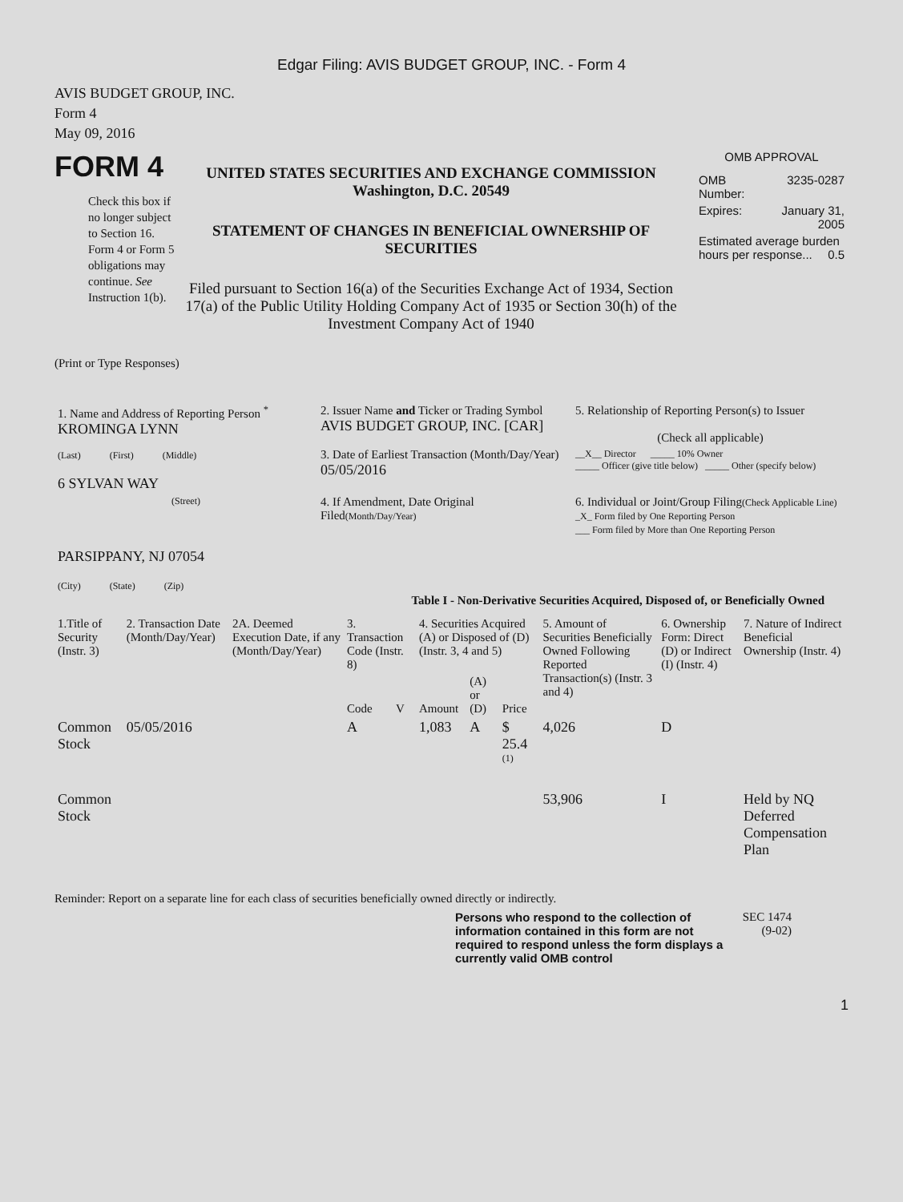Edgar Filing: AVIS BUDGET GROUP, INC. - Form 4
AVIS BUDGET GROUP, INC.
Form 4
May 09, 2016
FORM 4
Check this box if no longer subject to Section 16. Form 4 or Form 5 obligations may continue. See Instruction 1(b).
UNITED STATES SECURITIES AND EXCHANGE COMMISSION
Washington, D.C. 20549
STATEMENT OF CHANGES IN BENEFICIAL OWNERSHIP OF SECURITIES
Filed pursuant to Section 16(a) of the Securities Exchange Act of 1934, Section 17(a) of the Public Utility Holding Company Act of 1935 or Section 30(h) of the Investment Company Act of 1940
OMB APPROVAL
| OMB Number: | 3235-0287 |
| Expires: | January 31, 2005 |
| Estimated average burden hours per response... 0.5 | |
(Print or Type Responses)
| 1. Name and Address of Reporting Person <sup>*</sup> KROMINGA LYNN | 2. Issuer Name and Ticker or Trading Symbol AVIS BUDGET GROUP, INC. [CAR] | 5. Relationship of Reporting Person(s) to Issuer (Check all applicable) |
| (Last) (First) (Middle) 6 SYLVAN WAY | 3. Date of Earliest Transaction (Month/Day/Year) 05/05/2016 | __X__ Director _____ 10% Owner _____ Officer (give title below) _____ Other (specify below) |
| (Street) PARSIPPANY, NJ 07054 (City) (State) (Zip) | 4. If Amendment, Date Original Filed (Month/Day/Year) | 6. Individual or Joint/Group Filing (Check Applicable Line) _X_ Form filed by One Reporting Person ___ Form filed by More than One Reporting Person |
Table I - Non-Derivative Securities Acquired, Disposed of, or Beneficially Owned
| 1.Title of Security (Instr. 3) | 2. Transaction Date (Month/Day/Year) | 2A. Deemed Execution Date, if any (Month/Day/Year) | 3. Transaction Code (Instr. 8) | | 4. Securities Acquired (A) or Disposed of (D) (Instr. 3, 4 and 5) | | | 5. Amount of Securities Beneficially Owned Following Reported Transaction(s) (Instr. 3 and 4) | 6. Ownership Form: Direct (D) or Indirect (I) (Instr. 4) | 7. Nature of Indirect Beneficial Ownership (Instr. 4) |
| --- | --- | --- | --- | --- | --- | --- | --- | --- | --- | --- |
| | | | Code | V | Amount | (A) or (D) | Price | | | |
| Common Stock | 05/05/2016 | | A | | 1,083 | A | $ 25.4 <sup>(1)</sup> | 4,026 | D | |
| Common Stock | | | | | | | | 53,906 | I | Held by NQ Deferred Compensation Plan |
Reminder: Report on a separate line for each class of securities beneficially owned directly or indirectly.
Persons who respond to the collection of information contained in this form are not required to respond unless the form displays a currently valid OMB control
SEC 1474 (9-02)
1